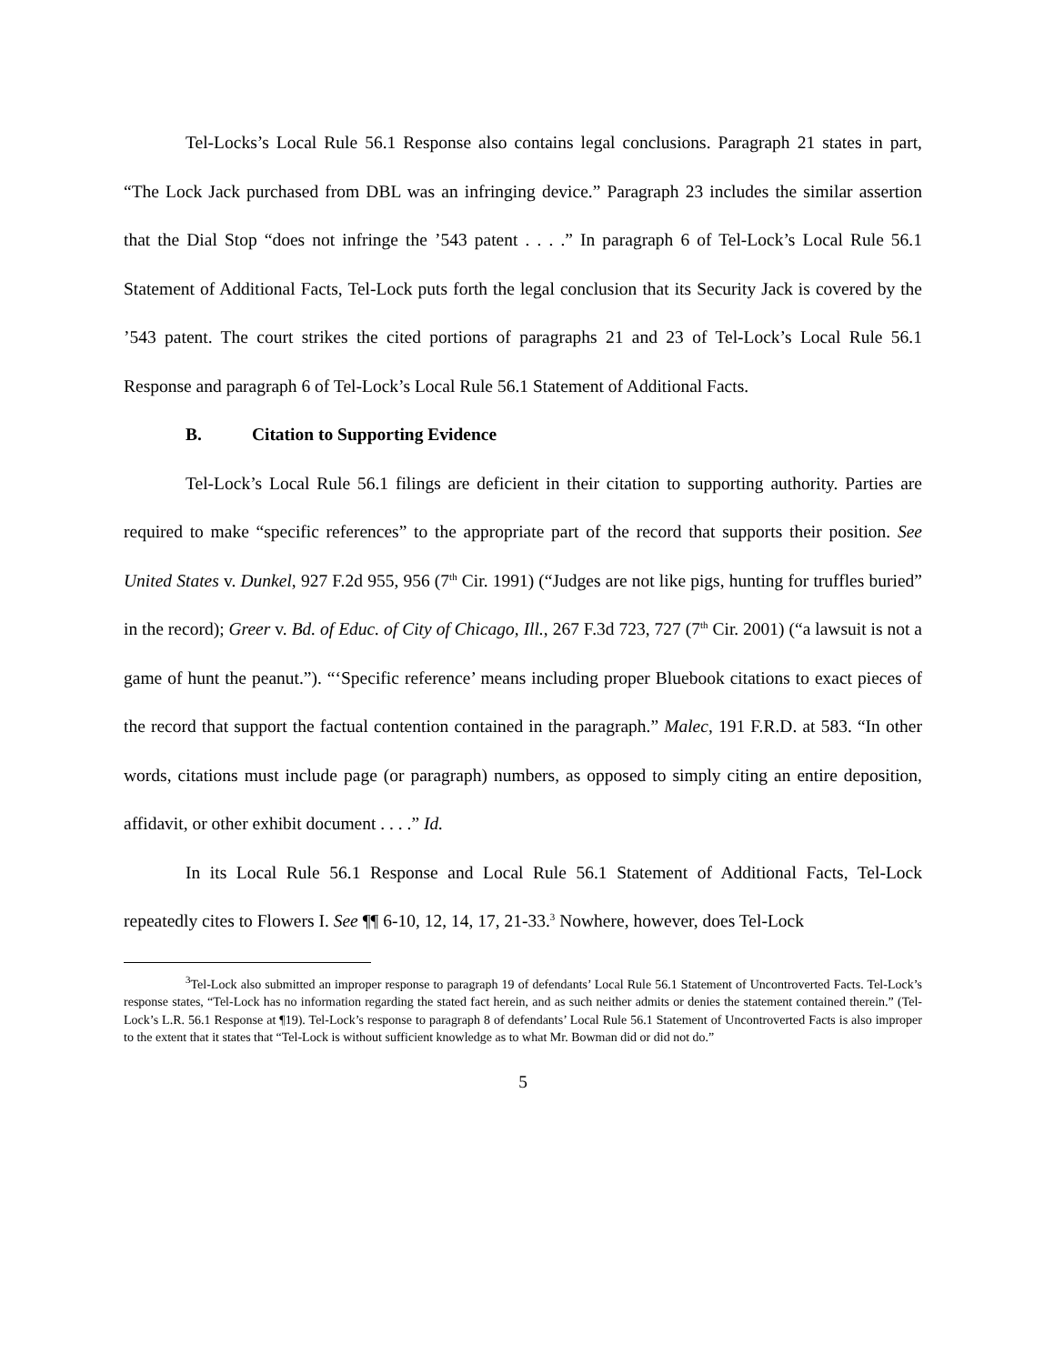Tel-Locks’s Local Rule 56.1 Response also contains legal conclusions. Paragraph 21 states in part, “The Lock Jack purchased from DBL was an infringing device.” Paragraph 23 includes the similar assertion that the Dial Stop “does not infringe the ’543 patent . . . .” In paragraph 6 of Tel-Lock’s Local Rule 56.1 Statement of Additional Facts, Tel-Lock puts forth the legal conclusion that its Security Jack is covered by the ’543 patent. The court strikes the cited portions of paragraphs 21 and 23 of Tel-Lock’s Local Rule 56.1 Response and paragraph 6 of Tel-Lock’s Local Rule 56.1 Statement of Additional Facts.
B. Citation to Supporting Evidence
Tel-Lock’s Local Rule 56.1 filings are deficient in their citation to supporting authority. Parties are required to make “specific references” to the appropriate part of the record that supports their position. See United States v. Dunkel, 927 F.2d 955, 956 (7<sup>th</sup> Cir. 1991) (“Judges are not like pigs, hunting for truffles buried” in the record); Greer v. Bd. of Educ. of City of Chicago, Ill., 267 F.3d 723, 727 (7<sup>th</sup> Cir. 2001) (“a lawsuit is not a game of hunt the peanut.”). “‘Specific reference’ means including proper Bluebook citations to exact pieces of the record that support the factual contention contained in the paragraph.” Malec, 191 F.R.D. at 583. “In other words, citations must include page (or paragraph) numbers, as opposed to simply citing an entire deposition, affidavit, or other exhibit document . . . .” Id.
In its Local Rule 56.1 Response and Local Rule 56.1 Statement of Additional Facts, Tel-Lock repeatedly cites to Flowers I. See ¶¶ 6-10, 12, 14, 17, 21-33.<sup>3</sup> Nowhere, however, does Tel-Lock
<sup>3</sup> Tel-Lock also submitted an improper response to paragraph 19 of defendants’ Local Rule 56.1 Statement of Uncontroverted Facts. Tel-Lock’s response states, “Tel-Lock has no information regarding the stated fact herein, and as such neither admits or denies the statement contained therein.” (Tel-Lock’s L.R. 56.1 Response at ¶19). Tel-Lock’s response to paragraph 8 of defendants’ Local Rule 56.1 Statement of Uncontroverted Facts is also improper to the extent that it states that “Tel-Lock is without sufficient knowledge as to what Mr. Bowman did or did not do.”
5